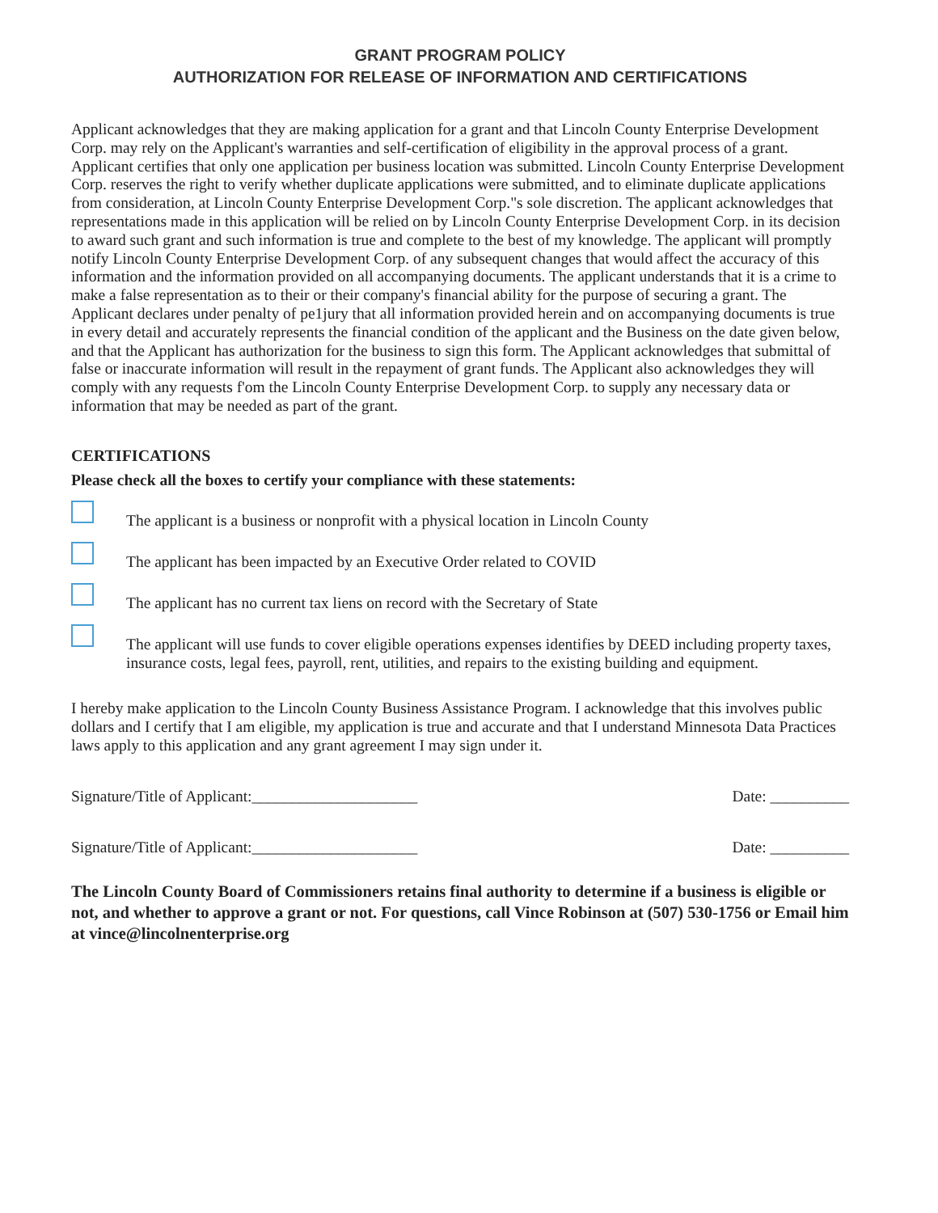GRANT PROGRAM POLICY
AUTHORIZATION FOR RELEASE OF INFORMATION AND CERTIFICATIONS
Applicant acknowledges that they are making application for a grant and that Lincoln County Enterprise Development Corp. may rely on the Applicant's warranties and self-certification of eligibility in the approval process of a grant. Applicant certifies that only one application per business location was submitted. Lincoln County Enterprise Development Corp. reserves the right to verify whether duplicate applications were submitted, and to eliminate duplicate applications from consideration, at Lincoln County Enterprise Development Corp."s sole discretion. The applicant acknowledges that representations made in this application will be relied on by Lincoln County Enterprise Development Corp. in its decision to award such grant and such information is true and complete to the best of my knowledge. The applicant will promptly notify Lincoln County Enterprise Development Corp. of any subsequent changes that would affect the accuracy of this information and the information provided on all accompanying documents. The applicant understands that it is a crime to make a false representation as to their or their company's financial ability for the purpose of securing a grant. The Applicant declares under penalty of pe1jury that all information provided herein and on accompanying documents is true in every detail and accurately represents the financial condition of the applicant and the Business on the date given below, and that the Applicant has authorization for the business to sign this form. The Applicant acknowledges that submittal of false or inaccurate information will result in the repayment of grant funds. The Applicant also acknowledges they will comply with any requests f'om the Lincoln County Enterprise Development Corp. to supply any necessary data or information that may be needed as part of the grant.
CERTIFICATIONS
Please check all the boxes to certify your compliance with these statements:
The applicant is a business or nonprofit with a physical location in Lincoln County
The applicant has been impacted by an Executive Order related to COVID
The applicant has no current tax liens on record with the Secretary of State
The applicant will use funds to cover eligible operations expenses identifies by DEED including property taxes, insurance costs, legal fees, payroll, rent, utilities, and repairs to the existing building and equipment.
I hereby make application to the Lincoln County Business Assistance Program. I acknowledge that this involves public dollars and I certify that I am eligible, my application is true and accurate and that I understand Minnesota Data Practices laws apply to this application and any grant agreement I may sign under it.
Signature/Title of Applicant:_____________________ Date: __________
Signature/Title of Applicant:_____________________ Date: __________
The Lincoln County Board of Commissioners retains final authority to determine if a business is eligible or not, and whether to approve a grant or not. For questions, call Vince Robinson at (507) 530-1756 or Email him at vince@lincolnenterprise.org